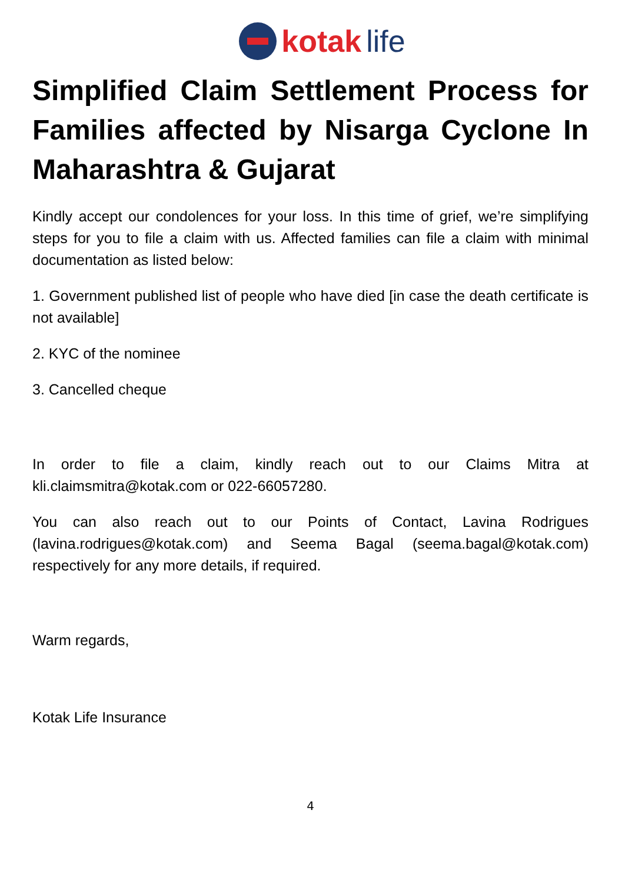kotak life
Simplified Claim Settlement Process for Families affected by Nisarga Cyclone In Maharashtra & Gujarat
Kindly accept our condolences for your loss. In this time of grief, we’re simplifying steps for you to file a claim with us. Affected families can file a claim with minimal documentation as listed below:
1. Government published list of people who have died [in case the death certificate is not available]
2. KYC of the nominee
3. Cancelled cheque
In order to file a claim, kindly reach out to our Claims Mitra at kli.claimsmitra@kotak.com or 022-66057280.
You can also reach out to our Points of Contact, Lavina Rodrigues (lavina.rodrigues@kotak.com) and Seema Bagal (seema.bagal@kotak.com) respectively for any more details, if required.
Warm regards,
Kotak Life Insurance
4